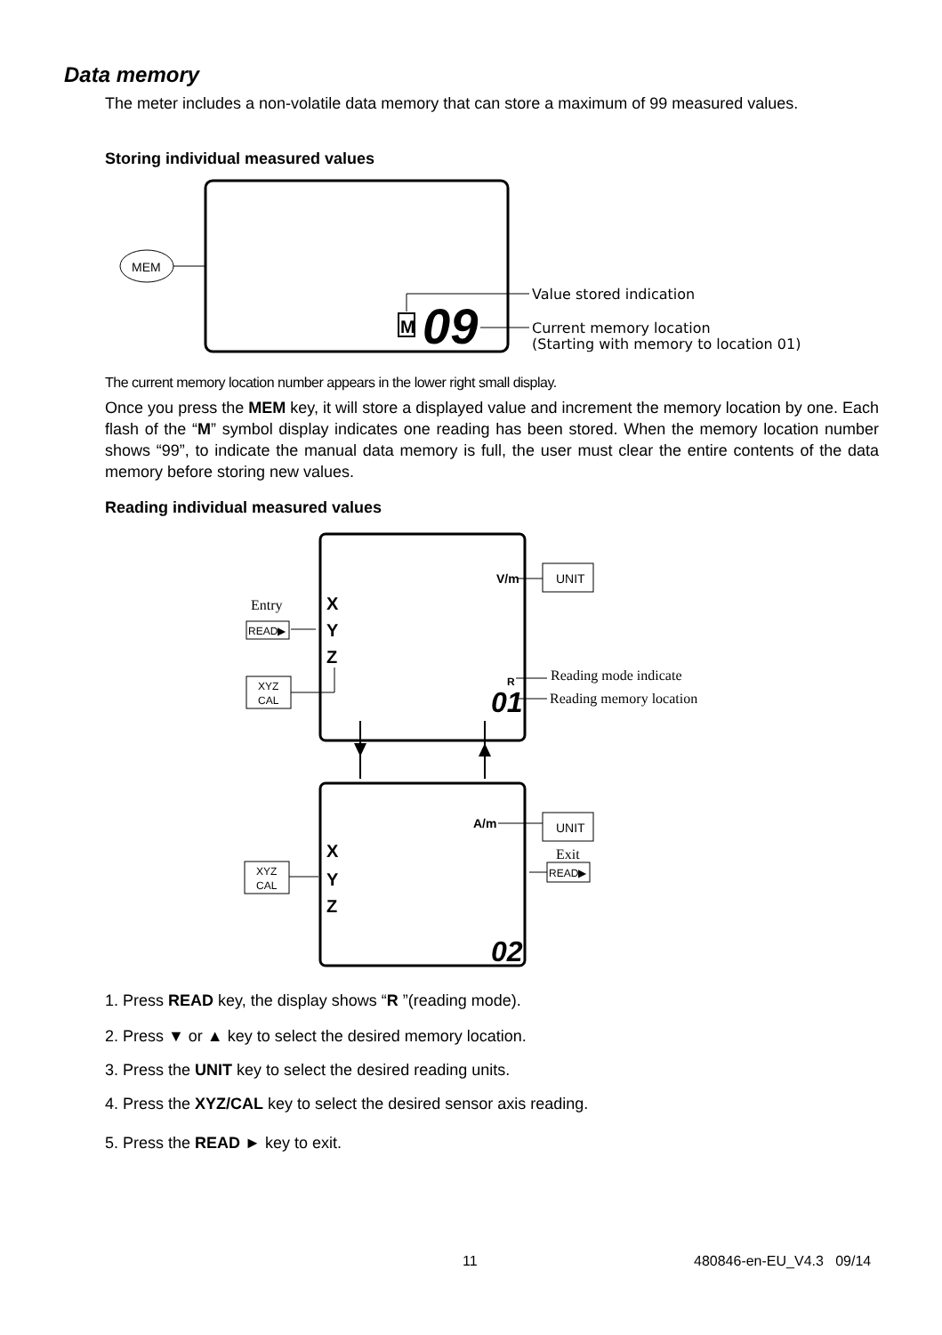Data memory
The meter includes a non-volatile data memory that can store a maximum of 99 measured values.
Storing individual measured values
MEM
M
09
Value stored indication
Current memory location
(Starting with memory to location 01)
The current memory location number appears in the lower right small display.
Once you press the MEM key, it will store a displayed value and increment the memory location by one. Each flash of the “M” symbol display indicates one reading has been stored. When the memory location number shows “99”, to indicate the manual data memory is full, the user must clear the entire contents of the data memory before storing new values.
Reading individual measured values
V/m
A/m
X
Y
Z
X
Y
Z
01
02
R
UNIT
UNIT
Entry
READ▶
XYZ
CAL
XYZ
CAL
Reading mode indicate
Reading memory location
Exit
READ▶
1. Press READ key, the display shows “R ”(reading mode).
2. Press ▼ or ▲ key to select the desired memory location.
3. Press the UNIT key to select the desired reading units.
4. Press the XYZ/CAL key to select the desired sensor axis reading.
5. Press the READ ► key to exit.
11 480846-en-EU_V4.3 09/14